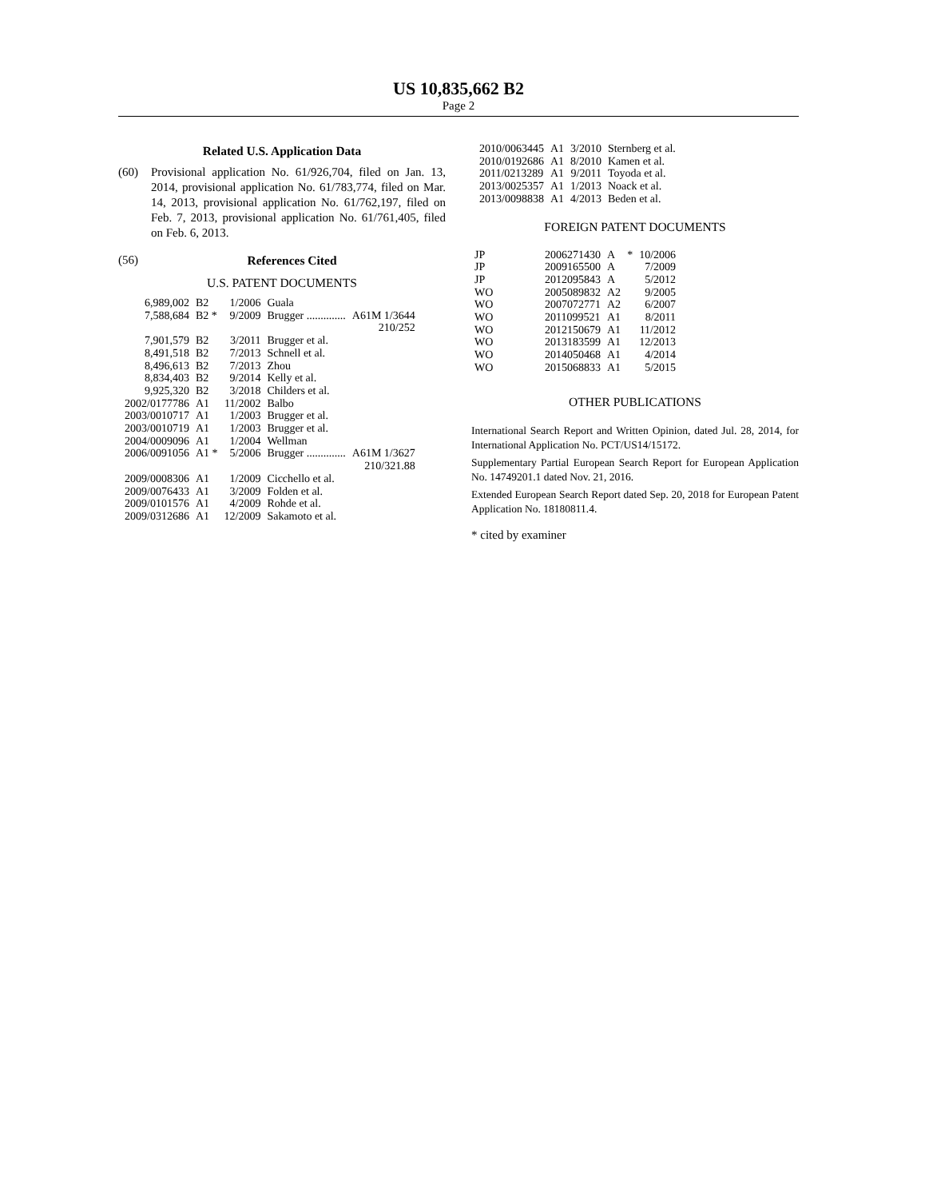US 10,835,662 B2
Page 2
Related U.S. Application Data
(60) Provisional application No. 61/926,704, filed on Jan. 13, 2014, provisional application No. 61/783,774, filed on Mar. 14, 2013, provisional application No. 61/762,197, filed on Feb. 7, 2013, provisional application No. 61/761,405, filed on Feb. 6, 2013.
(56) References Cited
U.S. PATENT DOCUMENTS
| 6,989,002 | B2 | 1/2006 | Guala | |
| 7,588,684 | B2 * | 9/2009 | Brugger .............. | A61M 1/3644 210/252 |
| 7,901,579 | B2 | 3/2011 | Brugger et al. | |
| 8,491,518 | B2 | 7/2013 | Schnell et al. | |
| 8,496,613 | B2 | 7/2013 | Zhou | |
| 8,834,403 | B2 | 9/2014 | Kelly et al. | |
| 9,925,320 | B2 | 3/2018 | Childers et al. | |
| 2002/0177786 | A1 | 11/2002 | Balbo | |
| 2003/0010717 | A1 | 1/2003 | Brugger et al. | |
| 2003/0010719 | A1 | 1/2003 | Brugger et al. | |
| 2004/0009096 | A1 | 1/2004 | Wellman | |
| 2006/0091056 | A1 * | 5/2006 | Brugger .............. | A61M 1/3627 210/321.88 |
| 2009/0008306 | A1 | 1/2009 | Cicchello et al. | |
| 2009/0076433 | A1 | 3/2009 | Folden et al. | |
| 2009/0101576 | A1 | 4/2009 | Rohde et al. | |
| 2009/0312686 | A1 | 12/2009 | Sakamoto et al. | |
| 2010/0063445 | A1 | 3/2010 | Sternberg et al. |
| 2010/0192686 | A1 | 8/2010 | Kamen et al. |
| 2011/0213289 | A1 | 9/2011 | Toyoda et al. |
| 2013/0025357 | A1 | 1/2013 | Noack et al. |
| 2013/0098838 | A1 | 4/2013 | Beden et al. |
FOREIGN PATENT DOCUMENTS
| JP | 2006271430 | A | * | 10/2006 |
| JP | 2009165500 | A | | 7/2009 |
| JP | 2012095843 | A | | 5/2012 |
| WO | 2005089832 | A2 | | 9/2005 |
| WO | 2007072771 | A2 | | 6/2007 |
| WO | 2011099521 | A1 | | 8/2011 |
| WO | 2012150679 | A1 | | 11/2012 |
| WO | 2013183599 | A1 | | 12/2013 |
| WO | 2014050468 | A1 | | 4/2014 |
| WO | 2015068833 | A1 | | 5/2015 |
OTHER PUBLICATIONS
International Search Report and Written Opinion, dated Jul. 28, 2014, for International Application No. PCT/US14/15172.
Supplementary Partial European Search Report for European Application No. 14749201.1 dated Nov. 21, 2016.
Extended European Search Report dated Sep. 20, 2018 for European Patent Application No. 18180811.4.
* cited by examiner